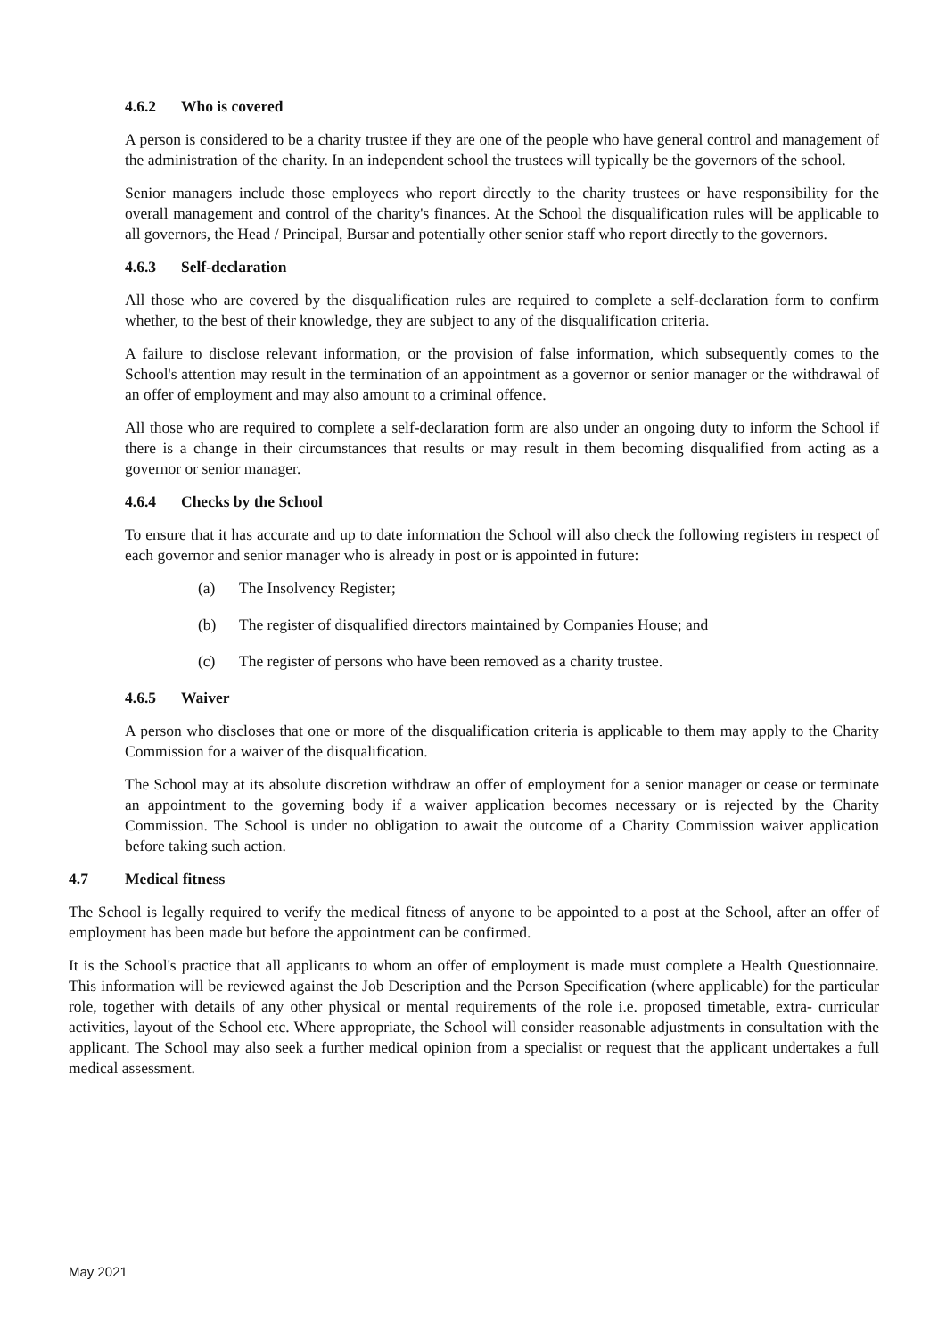4.6.2 Who is covered
A person is considered to be a charity trustee if they are one of the people who have general control and management of the administration of the charity. In an independent school the trustees will typically be the governors of the school.
Senior managers include those employees who report directly to the charity trustees or have responsibility for the overall management and control of the charity's finances. At the School the disqualification rules will be applicable to all governors, the Head / Principal, Bursar and potentially other senior staff who report directly to the governors.
4.6.3 Self-declaration
All those who are covered by the disqualification rules are required to complete a self-declaration form to confirm whether, to the best of their knowledge, they are subject to any of the disqualification criteria.
A failure to disclose relevant information, or the provision of false information, which subsequently comes to the School's attention may result in the termination of an appointment as a governor or senior manager or the withdrawal of an offer of employment and may also amount to a criminal offence.
All those who are required to complete a self-declaration form are also under an ongoing duty to inform the School if there is a change in their circumstances that results or may result in them becoming disqualified from acting as a governor or senior manager.
4.6.4 Checks by the School
To ensure that it has accurate and up to date information the School will also check the following registers in respect of each governor and senior manager who is already in post or is appointed in future:
(a) The Insolvency Register;
(b) The register of disqualified directors maintained by Companies House; and
(c) The register of persons who have been removed as a charity trustee.
4.6.5 Waiver
A person who discloses that one or more of the disqualification criteria is applicable to them may apply to the Charity Commission for a waiver of the disqualification.
The School may at its absolute discretion withdraw an offer of employment for a senior manager or cease or terminate an appointment to the governing body if a waiver application becomes necessary or is rejected by the Charity Commission. The School is under no obligation to await the outcome of a Charity Commission waiver application before taking such action.
4.7 Medical fitness
The School is legally required to verify the medical fitness of anyone to be appointed to a post at the School, after an offer of employment has been made but before the appointment can be confirmed.
It is the School's practice that all applicants to whom an offer of employment is made must complete a Health Questionnaire. This information will be reviewed against the Job Description and the Person Specification (where applicable) for the particular role, together with details of any other physical or mental requirements of the role i.e. proposed timetable, extra- curricular activities, layout of the School etc. Where appropriate, the School will consider reasonable adjustments in consultation with the applicant. The School may also seek a further medical opinion from a specialist or request that the applicant undertakes a full medical assessment.
May 2021